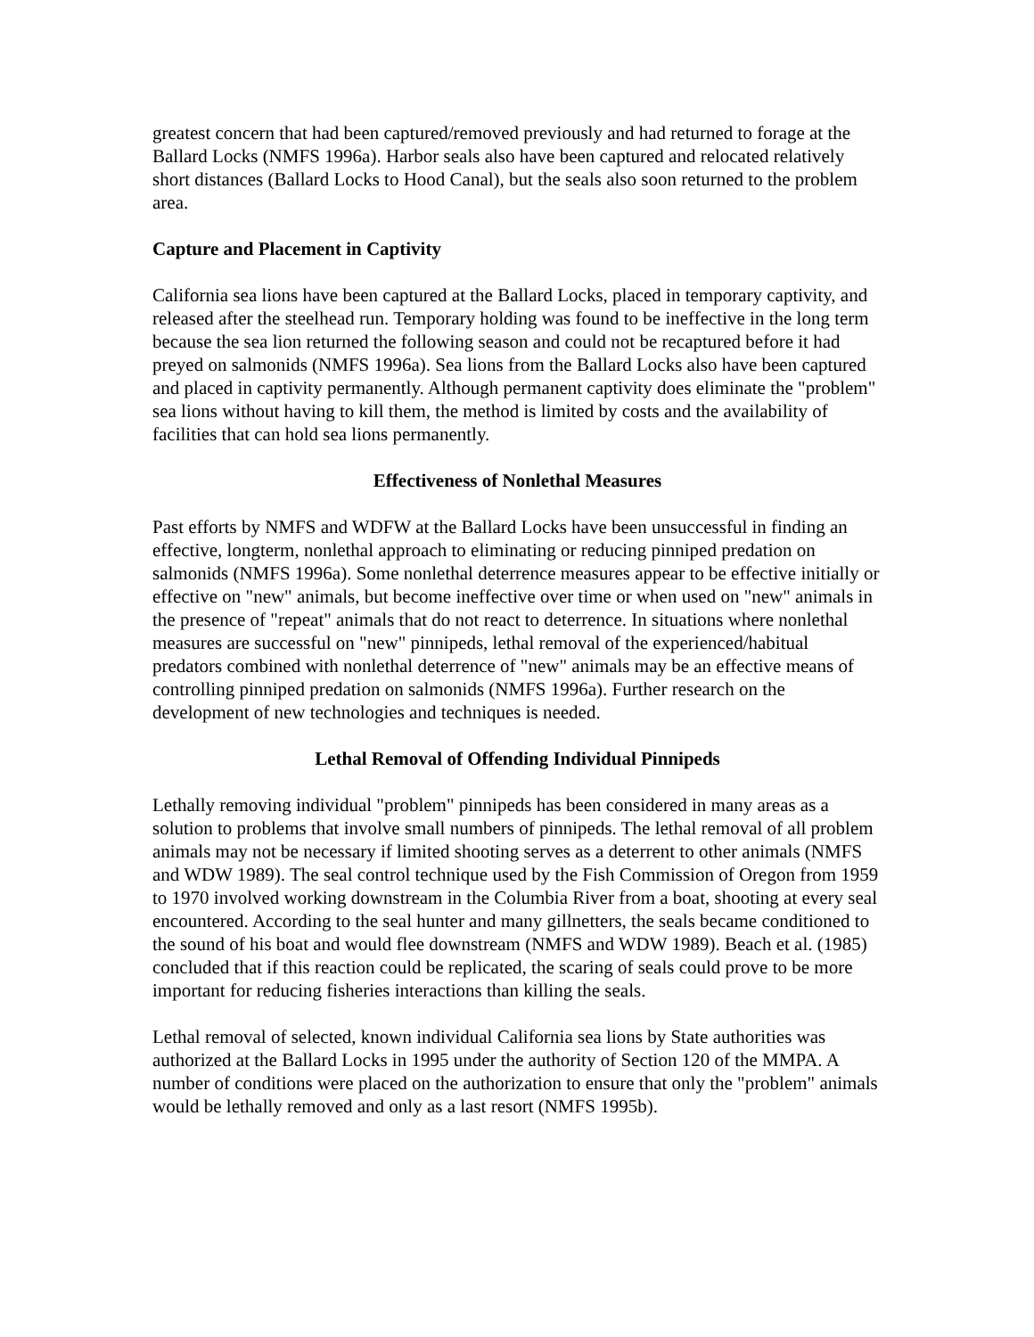greatest concern that had been captured/removed previously and had returned to forage at the Ballard Locks (NMFS 1996a). Harbor seals also have been captured and relocated relatively short distances (Ballard Locks to Hood Canal), but the seals also soon returned to the problem area.
Capture and Placement in Captivity
California sea lions have been captured at the Ballard Locks, placed in temporary captivity, and released after the steelhead run. Temporary holding was found to be ineffective in the long term because the sea lion returned the following season and could not be recaptured before it had preyed on salmonids (NMFS 1996a). Sea lions from the Ballard Locks also have been captured and placed in captivity permanently. Although permanent captivity does eliminate the "problem" sea lions without having to kill them, the method is limited by costs and the availability of facilities that can hold sea lions permanently.
Effectiveness of Nonlethal Measures
Past efforts by NMFS and WDFW at the Ballard Locks have been unsuccessful in finding an effective, longterm, nonlethal approach to eliminating or reducing pinniped predation on salmonids (NMFS 1996a). Some nonlethal deterrence measures appear to be effective initially or effective on "new" animals, but become ineffective over time or when used on "new" animals in the presence of "repeat" animals that do not react to deterrence. In situations where nonlethal measures are successful on "new" pinnipeds, lethal removal of the experienced/habitual predators combined with nonlethal deterrence of "new" animals may be an effective means of controlling pinniped predation on salmonids (NMFS 1996a). Further research on the development of new technologies and techniques is needed.
Lethal Removal of Offending Individual Pinnipeds
Lethally removing individual "problem" pinnipeds has been considered in many areas as a solution to problems that involve small numbers of pinnipeds. The lethal removal of all problem animals may not be necessary if limited shooting serves as a deterrent to other animals (NMFS and WDW 1989). The seal control technique used by the Fish Commission of Oregon from 1959 to 1970 involved working downstream in the Columbia River from a boat, shooting at every seal encountered. According to the seal hunter and many gillnetters, the seals became conditioned to the sound of his boat and would flee downstream (NMFS and WDW 1989). Beach et al. (1985) concluded that if this reaction could be replicated, the scaring of seals could prove to be more important for reducing fisheries interactions than killing the seals.
Lethal removal of selected, known individual California sea lions by State authorities was authorized at the Ballard Locks in 1995 under the authority of Section 120 of the MMPA. A number of conditions were placed on the authorization to ensure that only the "problem" animals would be lethally removed and only as a last resort (NMFS 1995b).